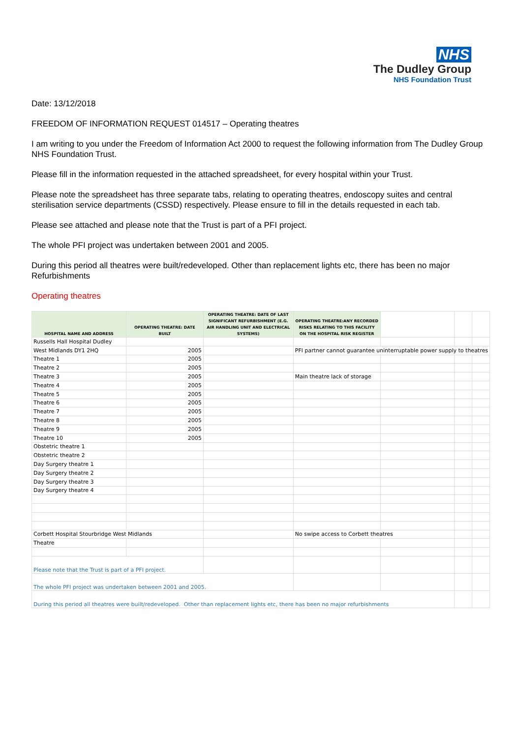NHS
The Dudley Group
NHS Foundation Trust
Date: 13/12/2018
FREEDOM OF INFORMATION REQUEST 014517 – Operating theatres
I am writing to you under the Freedom of Information Act 2000 to request the following information from The Dudley Group NHS Foundation Trust.
Please fill in the information requested in the attached spreadsheet, for every hospital within your Trust.
Please note the spreadsheet has three separate tabs, relating to operating theatres, endoscopy suites and central sterilisation service departments (CSSD) respectively. Please ensure to fill in the details requested in each tab.
Please see attached and please note that the Trust is part of a PFI project.
The whole PFI project was undertaken between 2001 and 2005.
During this period all theatres were built/redeveloped. Other than replacement lights etc, there has been no major Refurbishments
Operating theatres
| HOSPITAL NAME AND ADDRESS | OPERATING THEATRE: DATE BUILT | OPERATING THEATRE: DATE OF LAST SIGNIFICANT REFURBISHMENT (E.G. AIR HANDLING UNIT AND ELECTRICAL SYSTEMS) | OPERATING THEATRE:ANY RECORDED RISKS RELATING TO THIS FACILITY ON THE HOSPITAL RISK REGISTER | | | |
| --- | --- | --- | --- | --- | --- | --- |
| Russells Hall Hospital Dudley | | | | | | |
| West Midlands DY1 2HQ | 2005 | | PFI partner cannot guarantee uninterruptable power supply to theatres | | | |
| Theatre 1 | 2005 | | | | | |
| Theatre 2 | 2005 | | | | | |
| Theatre 3 | 2005 | | Main theatre lack of storage | | | |
| Theatre 4 | 2005 | | | | | |
| Theatre 5 | 2005 | | | | | |
| Theatre 6 | 2005 | | | | | |
| Theatre 7 | 2005 | | | | | |
| Theatre 8 | 2005 | | | | | |
| Theatre 9 | 2005 | | | | | |
| Theatre 10 | 2005 | | | | | |
| Obstetric theatre 1 | | | | | | |
| Obstetric theatre 2 | | | | | | |
| Day Surgery theatre 1 | | | | | | |
| Day Surgery theatre 2 | | | | | | |
| Day Surgery theatre 3 | | | | | | |
| Day Surgery theatre 4 | | | | | | |
| Corbett Hospital Stourbridge West Midlands | | | No swipe access to Corbett theatres | | | |
| Theatre | | | | | | |
| Please note that the Trust is part of a PFI project. | | | | | | |
| The whole PFI project was undertaken between 2001 and 2005. | | | | | | |
| During this period all theatres were built/redeveloped. Other than replacement lights etc, there has been no major refurbishments | | | | | | |